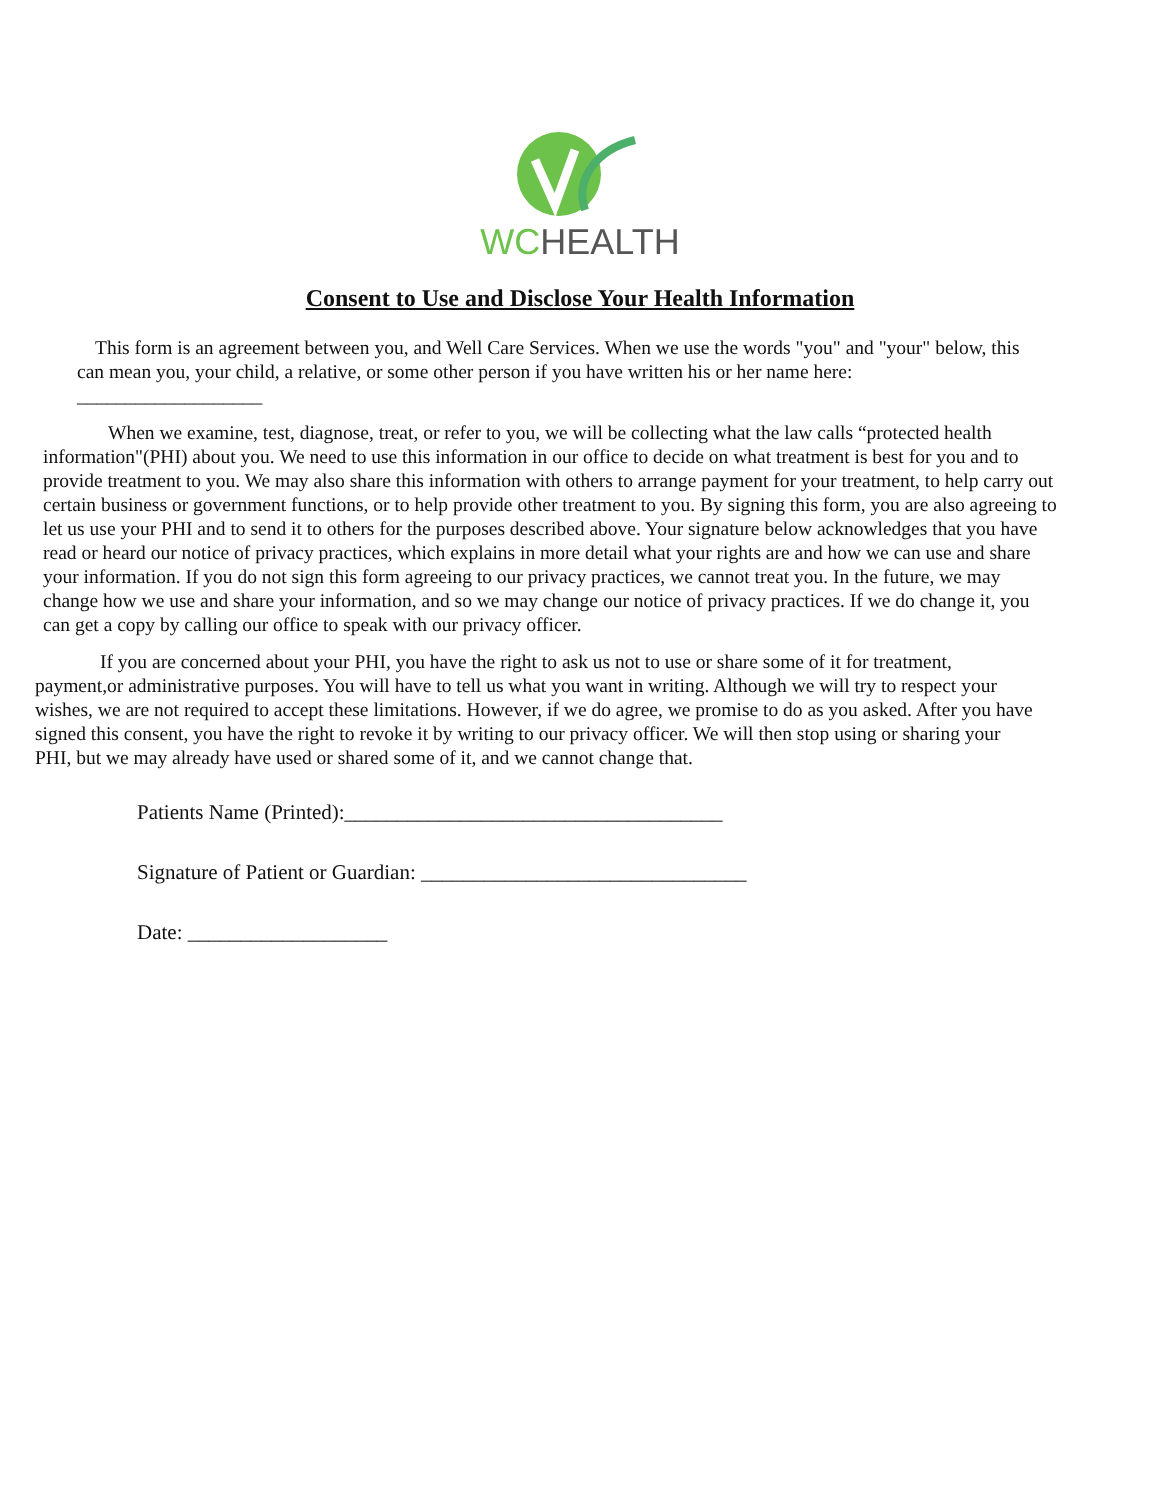WCHEALTH
Consent to Use and Disclose Your Health Information
This form is an agreement between you, and Well Care Services. When we use the words "you" and "your" below, this can mean you, your child, a relative, or some other person if you have written his or her name here: ___________________
When we examine, test, diagnose, treat, or refer to you, we will be collecting what the law calls “protected health information"(PHI) about you. We need to use this information in our office to decide on what treatment is best for you and to provide treatment to you. We may also share this information with others to arrange payment for your treatment, to help carry out certain business or government functions, or to help provide other treatment to you. By signing this form, you are also agreeing to let us use your PHI and to send it to others for the purposes described above. Your signature below acknowledges that you have read or heard our notice of privacy practices, which explains in more detail what your rights are and how we can use and share your information. If you do not sign this form agreeing to our privacy practices, we cannot treat you. In the future, we may change how we use and share your information, and so we may change our notice of privacy practices. If we do change it, you can get a copy by calling our office to speak with our privacy officer.
If you are concerned about your PHI, you have the right to ask us not to use or share some of it for treatment, payment,or administrative purposes. You will have to tell us what you want in writing. Although we will try to respect your wishes, we are not required to accept these limitations. However, if we do agree, we promise to do as you asked. After you have signed this consent, you have the right to revoke it by writing to our privacy officer. We will then stop using or sharing your PHI, but we may already have used or shared some of it, and we cannot change that.
Patients Name (Printed):____________________________________
Signature of Patient or Guardian: _______________________________
Date: ___________________